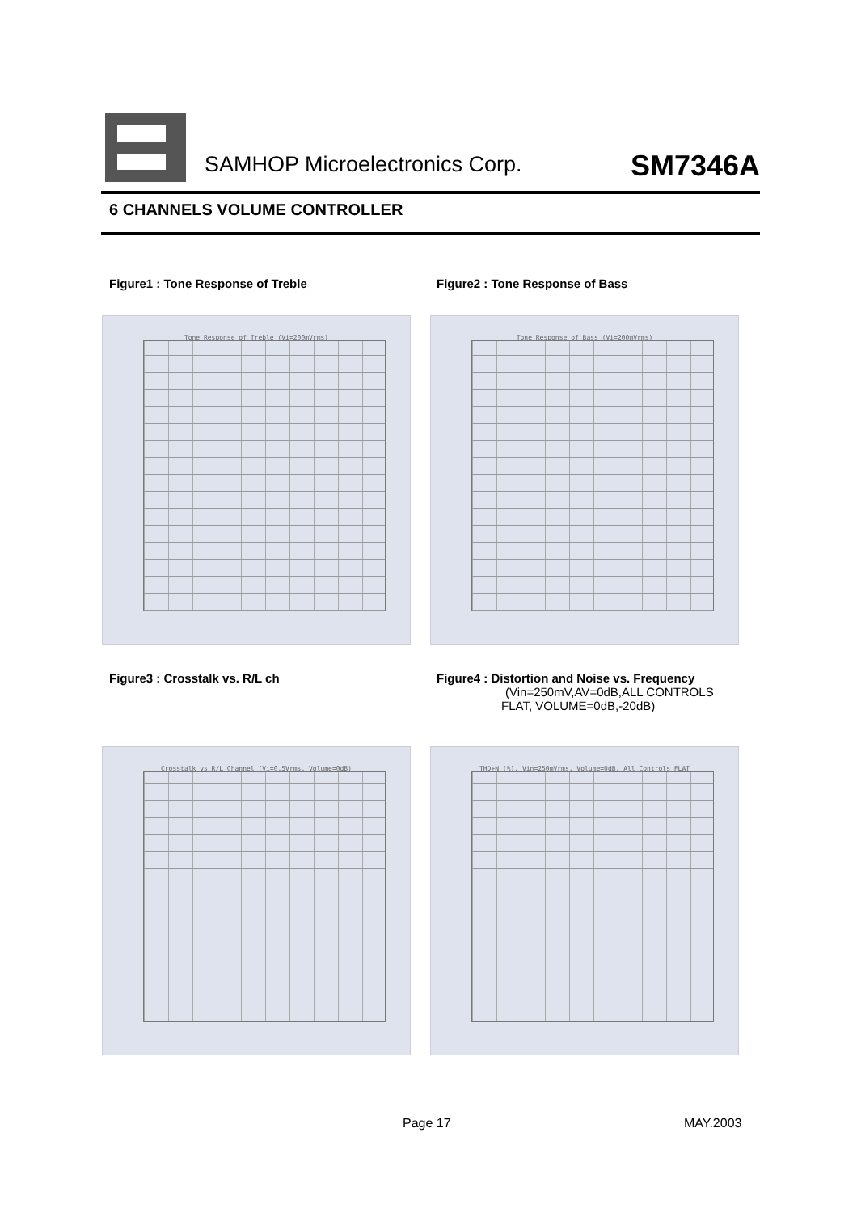SAMHOP Microelectronics Corp. SM7346A
6 CHANNELS VOLUME CONTROLLER
Figure1 : Tone Response of Treble
Figure2 : Tone Response of Bass
Tone Response of Treble (Vi=200mVrms) Tone Response of Bass (Vi=200mVrms)
Figure3 : Crosstalk vs. R/L ch
Figure4 : Distortion and Noise vs. Frequency
(Vin=250mV,AV=0dB,ALL CONTROLS
FLAT, VOLUME=0dB,-20dB)
Crosstalk vs R/L Channel (Vi=0.5Vrms, Volume=0dB)
THD+N (%), Vin=250mVrms, Volume=0dB, All Controls FLAT
Page 17 MAY.2003